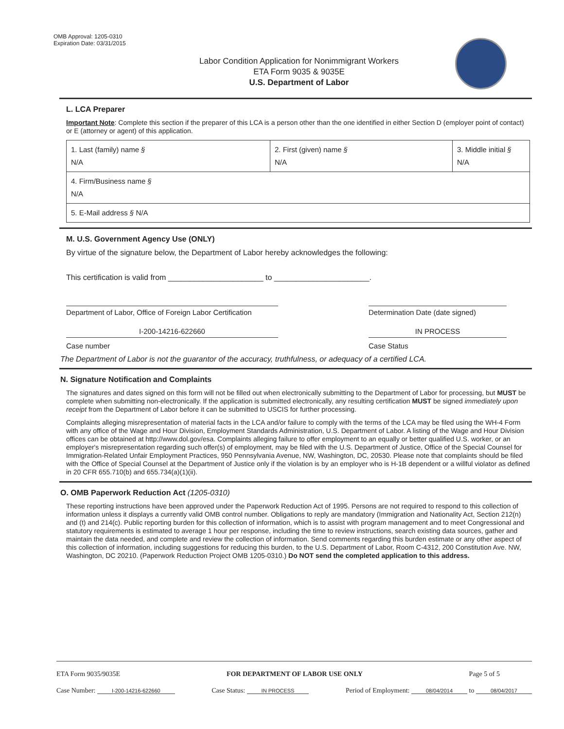OMB Approval: 1205-0310
Expiration Date: 03/31/2015
Labor Condition Application for Nonimmigrant Workers
ETA Form 9035 & 9035E
U.S. Department of Labor
L. LCA Preparer
Important Note: Complete this section if the preparer of this LCA is a person other than the one identified in either Section D (employer point of contact) or E (attorney or agent) of this application.
| 1. Last (family) name § N/A | 2. First (given) name § N/A | 3. Middle initial § N/A |
| 4. Firm/Business name § N/A | | |
| 5. E-Mail address § N/A | | |
M. U.S. Government Agency Use (ONLY)
By virtue of the signature below, the Department of Labor hereby acknowledges the following:
This certification is valid from ______________________ to ______________________.
Department of Labor, Office of Foreign Labor Certification
Determination Date (date signed)
I-200-14216-622660 IN PROCESS
Case number Case Status
The Department of Labor is not the guarantor of the accuracy, truthfulness, or adequacy of a certified LCA.
N. Signature Notification and Complaints
The signatures and dates signed on this form will not be filled out when electronically submitting to the Department of Labor for processing, but MUST be complete when submitting non-electronically. If the application is submitted electronically, any resulting certification MUST be signed immediately upon receipt from the Department of Labor before it can be submitted to USCIS for further processing.
Complaints alleging misrepresentation of material facts in the LCA and/or failure to comply with the terms of the LCA may be filed using the WH-4 Form with any office of the Wage and Hour Division, Employment Standards Administration, U.S. Department of Labor. A listing of the Wage and Hour Division offices can be obtained at http://www.dol.gov/esa. Complaints alleging failure to offer employment to an equally or better qualified U.S. worker, or an employer's misrepresentation regarding such offer(s) of employment, may be filed with the U.S. Department of Justice, Office of the Special Counsel for Immigration-Related Unfair Employment Practices, 950 Pennsylvania Avenue, NW, Washington, DC, 20530. Please note that complaints should be filed with the Office of Special Counsel at the Department of Justice only if the violation is by an employer who is H-1B dependent or a willful violator as defined in 20 CFR 655.710(b) and 655.734(a)(1)(ii).
O. OMB Paperwork Reduction Act (1205-0310)
These reporting instructions have been approved under the Paperwork Reduction Act of 1995. Persons are not required to respond to this collection of information unless it displays a currently valid OMB control number. Obligations to reply are mandatory (Immigration and Nationality Act, Section 212(n) and (t) and 214(c). Public reporting burden for this collection of information, which is to assist with program management and to meet Congressional and statutory requirements is estimated to average 1 hour per response, including the time to review instructions, search existing data sources, gather and maintain the data needed, and complete and review the collection of information. Send comments regarding this burden estimate or any other aspect of this collection of information, including suggestions for reducing this burden, to the U.S. Department of Labor, Room C-4312, 200 Constitution Ave. NW, Washington, DC 20210. (Paperwork Reduction Project OMB 1205-0310.) Do NOT send the completed application to this address.
ETA Form 9035/9035E FOR DEPARTMENT OF LABOR USE ONLY Page 5 of 5
Case Number: I-200-14216-622660 Case Status: IN PROCESS Period of Employment: 08/04/2014 to 08/04/2017